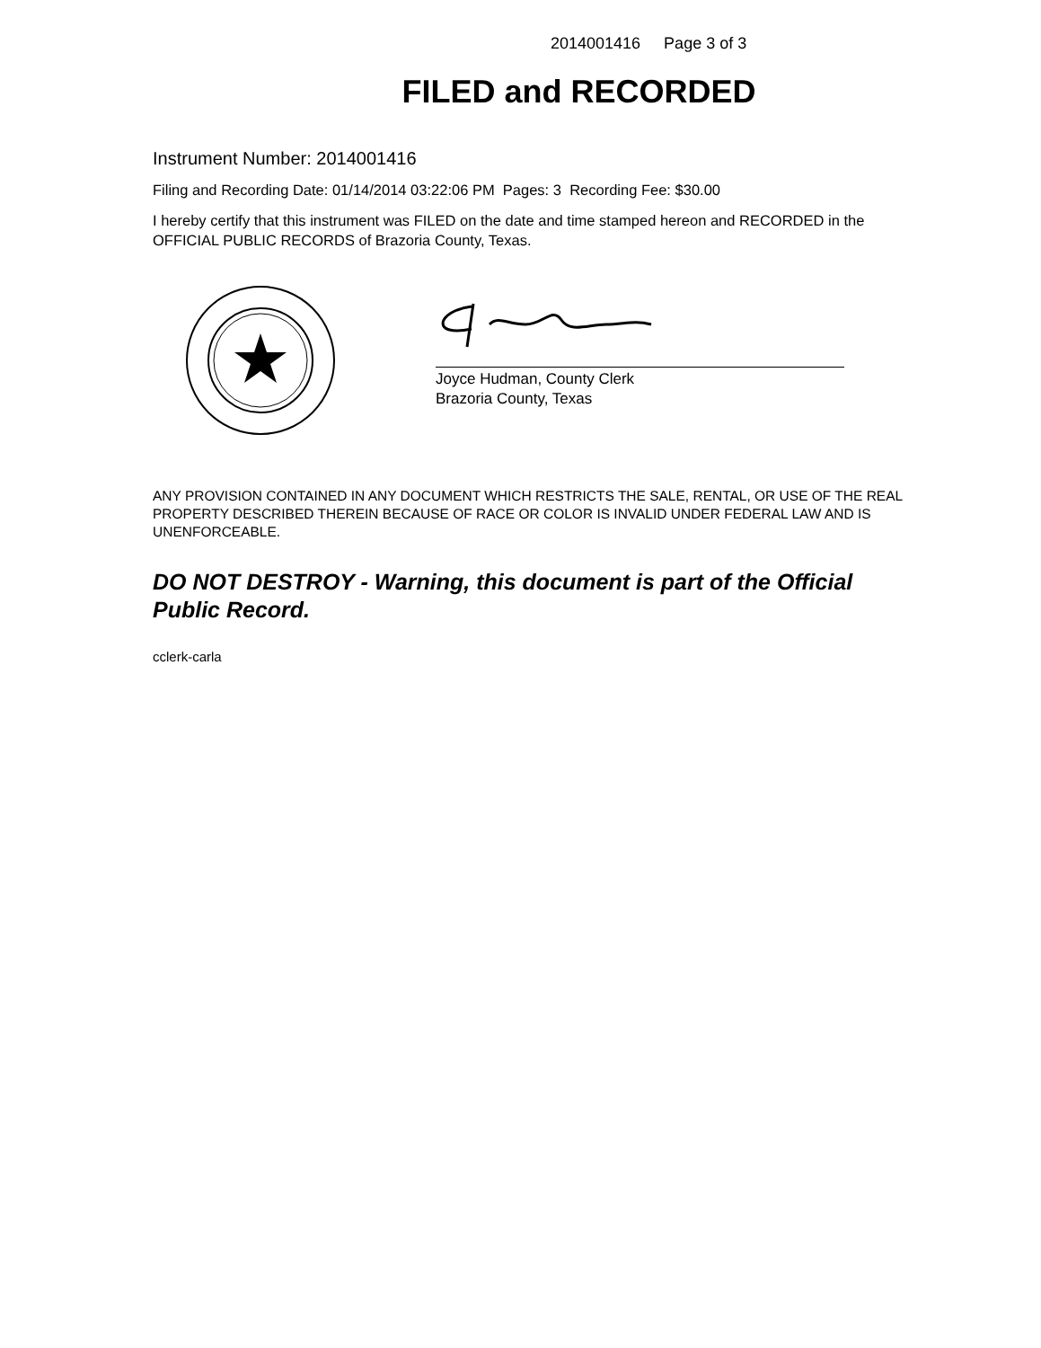2014001416 Page 3 of 3
FILED and RECORDED
Instrument Number: 2014001416
Filing and Recording Date: 01/14/2014 03:22:06 PM Pages: 3 Recording Fee: $30.00
I hereby certify that this instrument was FILED on the date and time stamped hereon and RECORDED in the OFFICIAL PUBLIC RECORDS of Brazoria County, Texas.
Joyce Hudman, County Clerk
Brazoria County, Texas
ANY PROVISION CONTAINED IN ANY DOCUMENT WHICH RESTRICTS THE SALE, RENTAL, OR USE OF THE REAL PROPERTY DESCRIBED THEREIN BECAUSE OF RACE OR COLOR IS INVALID UNDER FEDERAL LAW AND IS UNENFORCEABLE.
DO NOT DESTROY - Warning, this document is part of the Official Public Record.
cclerk-carla